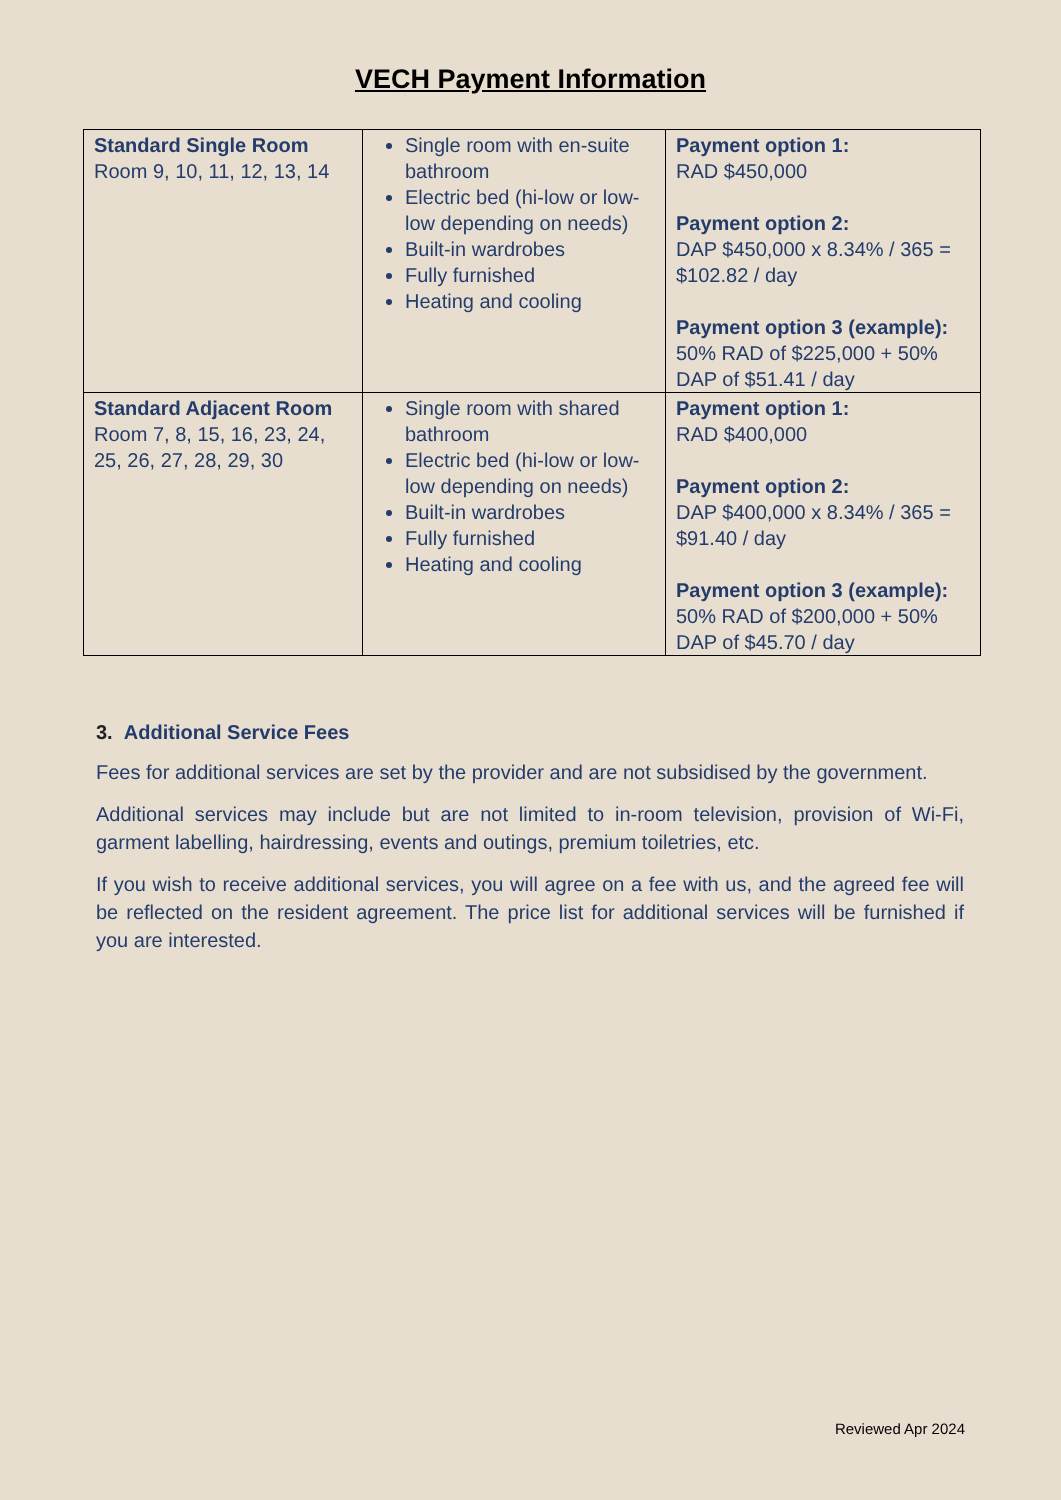VECH Payment Information
| Standard Single Room Room 9, 10, 11, 12, 13, 14 | Single room with en-suite bathroom Electric bed (hi-low or low-low depending on needs) Built-in wardrobes Fully furnished Heating and cooling | Payment option 1: RAD $450,000 Payment option 2: DAP $450,000 x 8.34% / 365 = $102.82 / day Payment option 3 (example): 50% RAD of $225,000 + 50% DAP of $51.41 / day |
| Standard Adjacent Room Room 7, 8, 15, 16, 23, 24, 25, 26, 27, 28, 29, 30 | Single room with shared bathroom Electric bed (hi-low or low-low depending on needs) Built-in wardrobes Fully furnished Heating and cooling | Payment option 1: RAD $400,000 Payment option 2: DAP $400,000 x 8.34% / 365 = $91.40 / day Payment option 3 (example): 50% RAD of $200,000 + 50% DAP of $45.70 / day |
3. Additional Service Fees
Fees for additional services are set by the provider and are not subsidised by the government.
Additional services may include but are not limited to in-room television, provision of Wi-Fi, garment labelling, hairdressing, events and outings, premium toiletries, etc.
If you wish to receive additional services, you will agree on a fee with us, and the agreed fee will be reflected on the resident agreement. The price list for additional services will be furnished if you are interested.
Reviewed Apr 2024